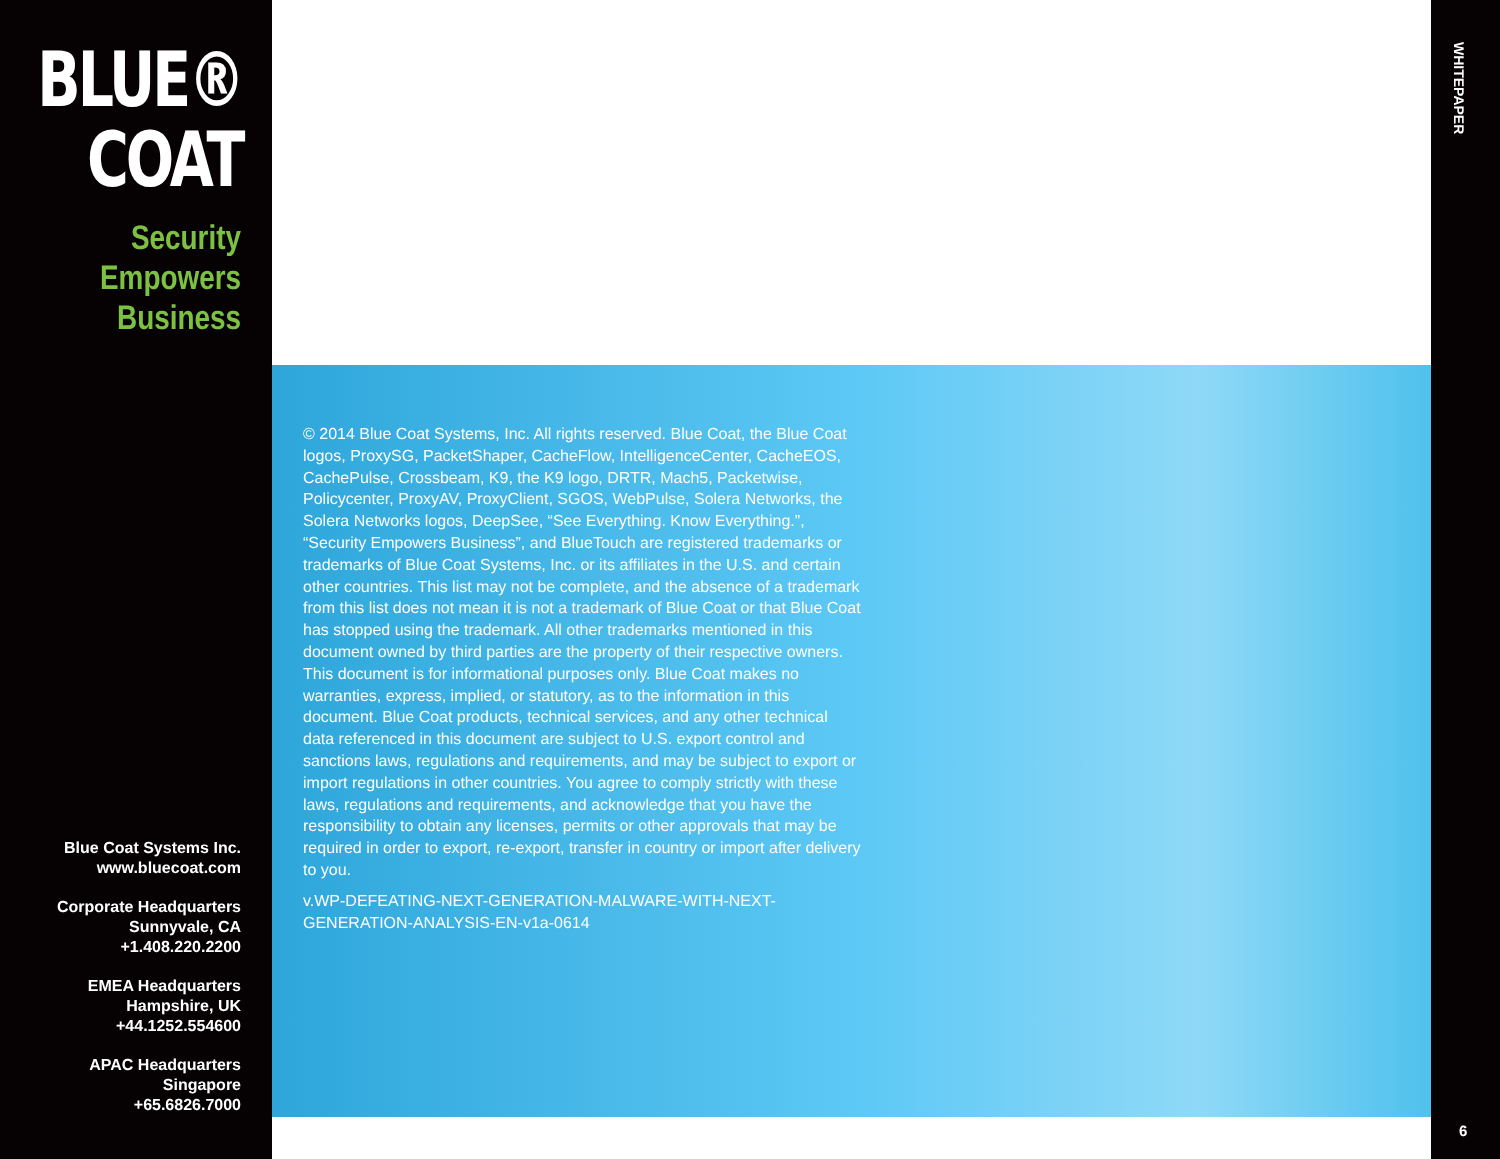BLUE®
COAT
Security
Empowers
Business
Blue Coat Systems Inc.
www.bluecoat.com
Corporate Headquarters
Sunnyvale, CA
+1.408.220.2200
EMEA Headquarters
Hampshire, UK
+44.1252.554600
APAC Headquarters
Singapore
+65.6826.7000
© 2014 Blue Coat Systems, Inc. All rights reserved. Blue Coat, the Blue Coat logos, ProxySG, PacketShaper, CacheFlow, IntelligenceCenter, CacheEOS, CachePulse, Crossbeam, K9, the K9 logo, DRTR, Mach5, Packetwise, Policycenter, ProxyAV, ProxyClient, SGOS, WebPulse, Solera Networks, the Solera Networks logos, DeepSee, “See Everything. Know Everything.”, “Security Empowers Business”, and BlueTouch are registered trademarks or trademarks of Blue Coat Systems, Inc. or its affiliates in the U.S. and certain other countries. This list may not be complete, and the absence of a trademark from this list does not mean it is not a trademark of Blue Coat or that Blue Coat has stopped using the trademark. All other trademarks mentioned in this document owned by third parties are the property of their respective owners. This document is for informational purposes only. Blue Coat makes no warranties, express, implied, or statutory, as to the information in this document. Blue Coat products, technical services, and any other technical data referenced in this document are subject to U.S. export control and sanctions laws, regulations and requirements, and may be subject to export or import regulations in other countries. You agree to comply strictly with these laws, regulations and requirements, and acknowledge that you have the responsibility to obtain any licenses, permits or other approvals that may be required in order to export, re-export, transfer in country or import after delivery to you.
v.WP-DEFEATING-NEXT-GENERATION-MALWARE-WITH-NEXT-GENERATION-ANALYSIS-EN-v1a-0614
WHITEPAPER
6